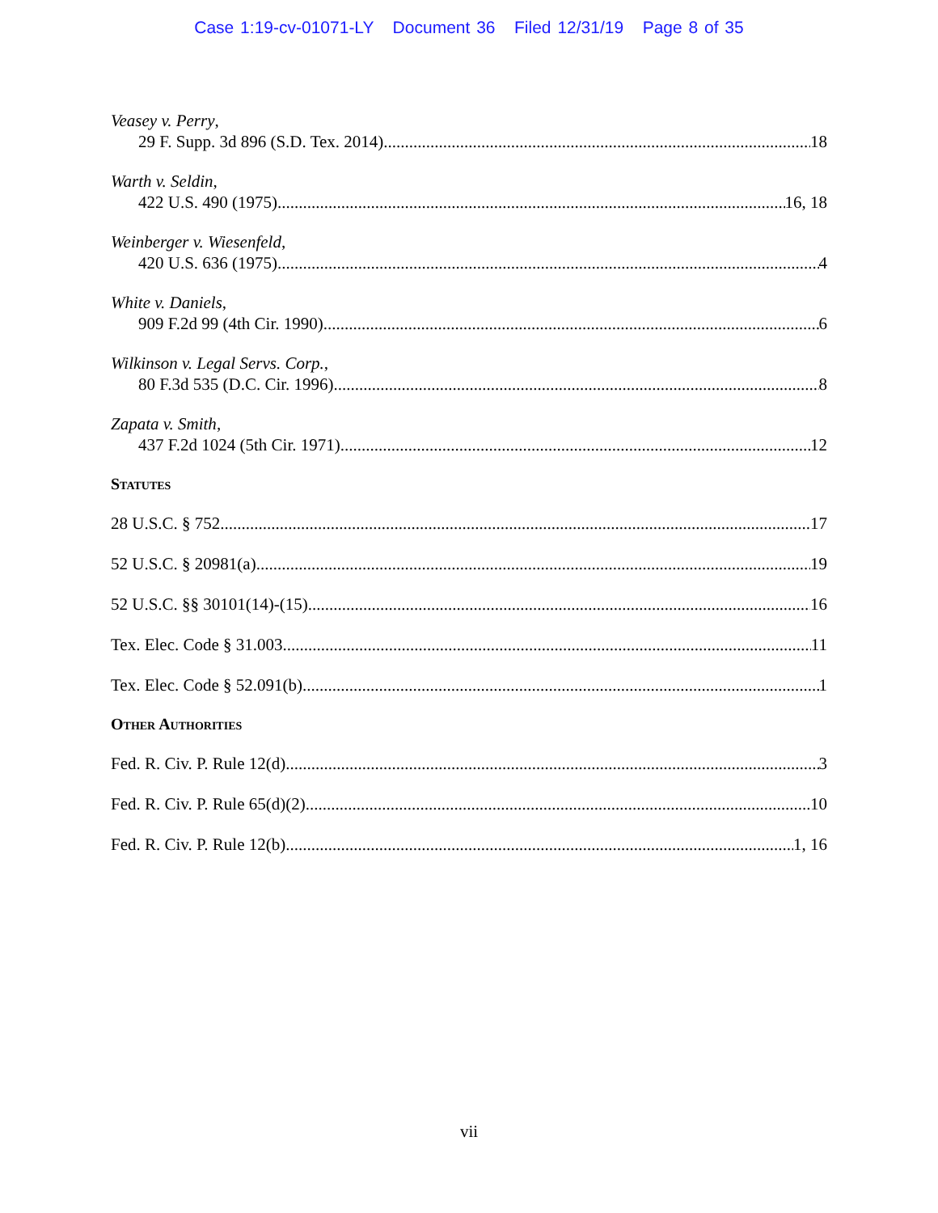Case 1:19-cv-01071-LY Document 36 Filed 12/31/19 Page 8 of 35
Veasey v. Perry,
29 F. Supp. 3d 896 (S.D. Tex. 2014) 18
Warth v. Seldin,
422 U.S. 490 (1975) 16, 18
Weinberger v. Wiesenfeld,
420 U.S. 636 (1975) 4
White v. Daniels,
909 F.2d 99 (4th Cir. 1990) 6
Wilkinson v. Legal Servs. Corp.,
80 F.3d 535 (D.C. Cir. 1996) 8
Zapata v. Smith,
437 F.2d 1024 (5th Cir. 1971) 12
Statutes
28 U.S.C. § 752 17
52 U.S.C. § 20981(a) 19
52 U.S.C. §§ 30101(14)-(15) 16
Tex. Elec. Code § 31.003 11
Tex. Elec. Code § 52.091(b) 1
Other Authorities
Fed. R. Civ. P. Rule 12(d) 3
Fed. R. Civ. P. Rule 65(d)(2) 10
Fed. R. Civ. P. Rule 12(b) 1, 16
vii